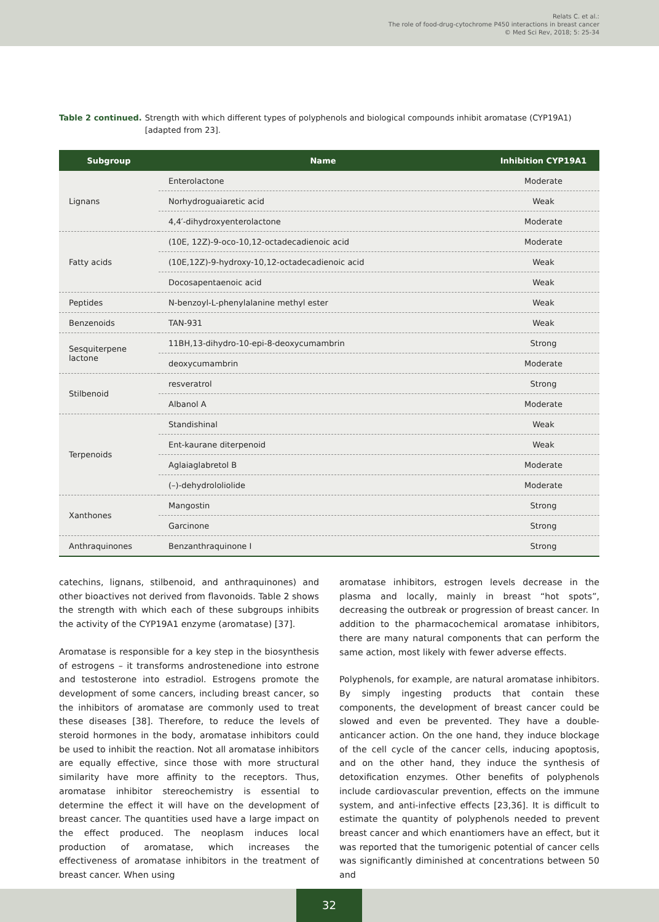Relats C. et al.:
The role of food-drug-cytochrome P450 interactions in breast cancer
© Med Sci Rev, 2018; 5: 25-34
Table 2 continued. Strength with which different types of polyphenols and biological compounds inhibit aromatase (CYP19A1) [adapted from 23].
| Subgroup | Name | Inhibition CYP19A1 |
| --- | --- | --- |
| Lignans | Enterolactone | Moderate |
| | Norhydroguaiaretic acid | Weak |
| | 4,4′-dihydroxyenterolactone | Moderate |
| Fatty acids | (10E, 12Z)-9-oco-10,12-octadecadienoic acid | Moderate |
| | (10E,12Z)-9-hydroxy-10,12-octadecadienoic acid | Weak |
| | Docosapentaenoic acid | Weak |
| Peptides | N-benzoyl-L-phenylalanine methyl ester | Weak |
| Benzenoids | TAN-931 | Weak |
| Sesquiterpene lactone | 11BH,13-dihydro-10-epi-8-deoxycumambrin | Strong |
| | deoxycumambrin | Moderate |
| Stilbenoid | resveratrol | Strong |
| | Albanol A | Moderate |
| Terpenoids | Standishinal | Weak |
| | Ent-kaurane diterpenoid | Weak |
| | Aglaiaglabretol B | Moderate |
| | (–)-dehydrololiolide | Moderate |
| Xanthones | Mangostin | Strong |
| | Garcinone | Strong |
| Anthraquinones | Benzanthraquinone I | Strong |
catechins, lignans, stilbenoid, and anthraquinones) and other bioactives not derived from flavonoids. Table 2 shows the strength with which each of these subgroups inhibits the activity of the CYP19A1 enzyme (aromatase) [37].
Aromatase is responsible for a key step in the biosynthesis of estrogens – it transforms androstenedione into estrone and testosterone into estradiol. Estrogens promote the development of some cancers, including breast cancer, so the inhibitors of aromatase are commonly used to treat these diseases [38]. Therefore, to reduce the levels of steroid hormones in the body, aromatase inhibitors could be used to inhibit the reaction. Not all aromatase inhibitors are equally effective, since those with more structural similarity have more affinity to the receptors. Thus, aromatase inhibitor stereochemistry is essential to determine the effect it will have on the development of breast cancer. The quantities used have a large impact on the effect produced. The neoplasm induces local production of aromatase, which increases the effectiveness of aromatase inhibitors in the treatment of breast cancer. When using
aromatase inhibitors, estrogen levels decrease in the plasma and locally, mainly in breast “hot spots”, decreasing the outbreak or progression of breast cancer. In addition to the pharmacochemical aromatase inhibitors, there are many natural components that can perform the same action, most likely with fewer adverse effects.
Polyphenols, for example, are natural aromatase inhibitors. By simply ingesting products that contain these components, the development of breast cancer could be slowed and even be prevented. They have a double-anticancer action. On the one hand, they induce blockage of the cell cycle of the cancer cells, inducing apoptosis, and on the other hand, they induce the synthesis of detoxification enzymes. Other benefits of polyphenols include cardiovascular prevention, effects on the immune system, and anti-infective effects [23,36]. It is difficult to estimate the quantity of polyphenols needed to prevent breast cancer and which enantiomers have an effect, but it was reported that the tumorigenic potential of cancer cells was significantly diminished at concentrations between 50 and
32